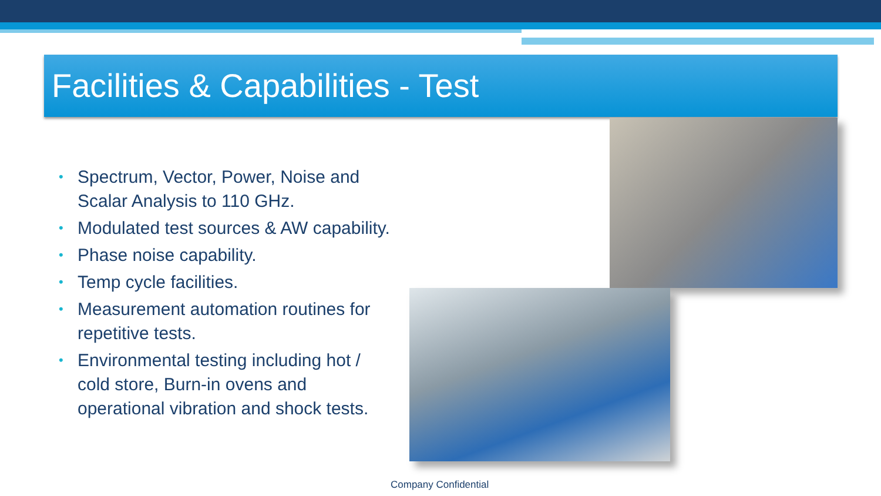Facilities & Capabilities - Test
• Spectrum, Vector, Power, Noise and Scalar Analysis to 110 GHz.
• Modulated test sources & AW capability.
• Phase noise capability.
• Temp cycle facilities.
• Measurement automation routines for repetitive tests.
• Environmental testing including hot / cold store, Burn-in ovens and operational vibration and shock tests.
Company Confidential